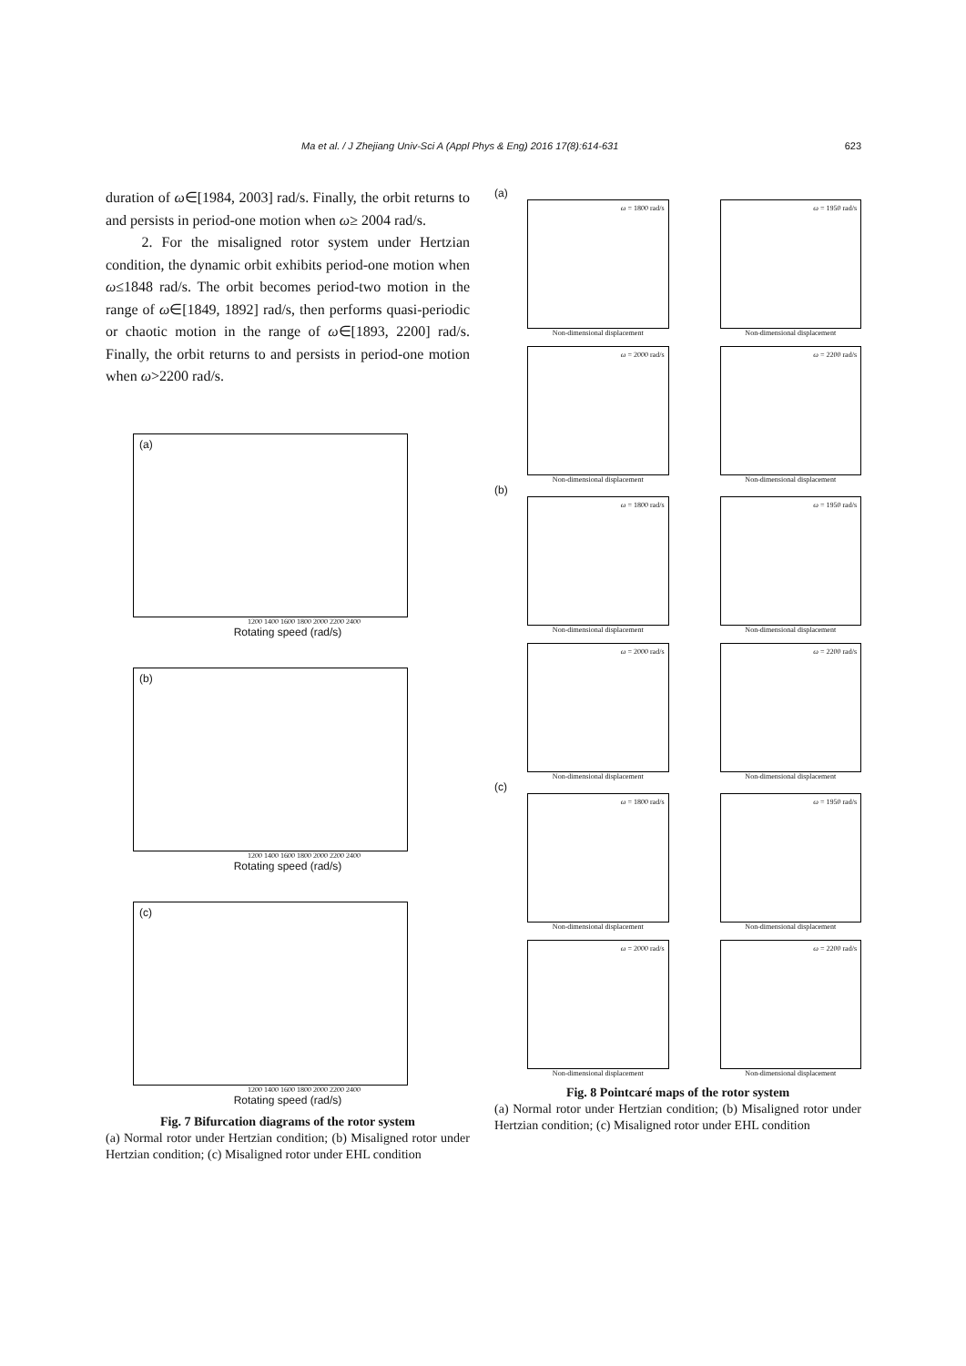Ma et al. / J Zhejiang Univ-Sci A (Appl Phys & Eng) 2016 17(8):614-631 623
duration of ω∈[1984, 2003] rad/s. Finally, the orbit returns to and persists in period-one motion when ω≥ 2004 rad/s.
2. For the misaligned rotor system under Hertzian condition, the dynamic orbit exhibits period-one motion when ω≤1848 rad/s. The orbit becomes period-two motion in the range of ω∈[1849, 1892] rad/s, then performs quasi-periodic or chaotic motion in the range of ω∈[1893, 2200] rad/s. Finally, the orbit returns to and persists in period-one motion when ω>2200 rad/s.
(a)
1200 1400 1600 1800 2000 2200 2400
Rotating speed (rad/s)
(b)
1200 1400 1600 1800 2000 2200 2400
Rotating speed (rad/s)
(c)
1200 1400 1600 1800 2000 2200 2400
Rotating speed (rad/s)
Fig. 7 Bifurcation diagrams of the rotor system
(a) Normal rotor under Hertzian condition; (b) Misaligned rotor under Hertzian condition; (c) Misaligned rotor under EHL condition
(a)
ω = 1800 rad/s
Non-dimensional displacement
ω = 1950 rad/s
Non-dimensional displacement
ω = 2000 rad/s
Non-dimensional displacement
ω = 2200 rad/s
Non-dimensional displacement
(b)
ω = 1800 rad/s
Non-dimensional displacement
ω = 1950 rad/s
Non-dimensional displacement
ω = 2000 rad/s
Non-dimensional displacement
ω = 2200 rad/s
Non-dimensional displacement
(c)
ω = 1800 rad/s
Non-dimensional displacement
ω = 1950 rad/s
Non-dimensional displacement
ω = 2000 rad/s
Non-dimensional displacement
ω = 2200 rad/s
Non-dimensional displacement
Fig. 8 Pointcaré maps of the rotor system
(a) Normal rotor under Hertzian condition; (b) Misaligned rotor under Hertzian condition; (c) Misaligned rotor under EHL condition